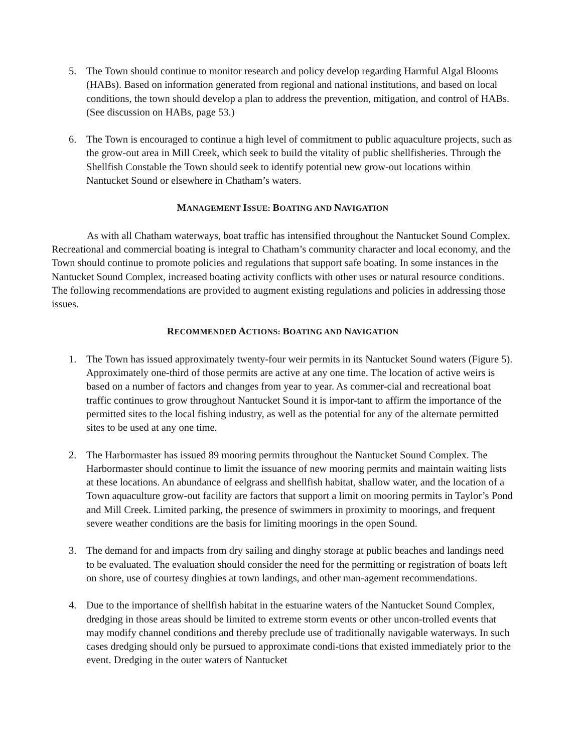5. The Town should continue to monitor research and policy develop regarding Harmful Algal Blooms (HABs). Based on information generated from regional and national institutions, and based on local conditions, the town should develop a plan to address the prevention, mitigation, and control of HABs. (See discussion on HABs, page 53.)
6. The Town is encouraged to continue a high level of commitment to public aquaculture projects, such as the grow-out area in Mill Creek, which seek to build the vitality of public shellfisheries. Through the Shellfish Constable the Town should seek to identify potential new grow-out locations within Nantucket Sound or elsewhere in Chatham’s waters.
MANAGEMENT ISSUE: BOATING AND NAVIGATION
As with all Chatham waterways, boat traffic has intensified throughout the Nantucket Sound Complex. Recreational and commercial boating is integral to Chatham’s community character and local economy, and the Town should continue to promote policies and regulations that support safe boating. In some instances in the Nantucket Sound Complex, increased boating activity conflicts with other uses or natural resource conditions. The following recommendations are provided to augment existing regulations and policies in addressing those issues.
RECOMMENDED ACTIONS: BOATING AND NAVIGATION
1. The Town has issued approximately twenty-four weir permits in its Nantucket Sound waters (Figure 5). Approximately one-third of those permits are active at any one time. The location of active weirs is based on a number of factors and changes from year to year. As commer-cial and recreational boat traffic continues to grow throughout Nantucket Sound it is impor-tant to affirm the importance of the permitted sites to the local fishing industry, as well as the potential for any of the alternate permitted sites to be used at any one time.
2. The Harbormaster has issued 89 mooring permits throughout the Nantucket Sound Complex. The Harbormaster should continue to limit the issuance of new mooring permits and maintain waiting lists at these locations. An abundance of eelgrass and shellfish habitat, shallow water, and the location of a Town aquaculture grow-out facility are factors that support a limit on mooring permits in Taylor’s Pond and Mill Creek. Limited parking, the presence of swimmers in proximity to moorings, and frequent severe weather conditions are the basis for limiting moorings in the open Sound.
3. The demand for and impacts from dry sailing and dinghy storage at public beaches and landings need to be evaluated. The evaluation should consider the need for the permitting or registration of boats left on shore, use of courtesy dinghies at town landings, and other man-agement recommendations.
4. Due to the importance of shellfish habitat in the estuarine waters of the Nantucket Sound Complex, dredging in those areas should be limited to extreme storm events or other uncon-trolled events that may modify channel conditions and thereby preclude use of traditionally navigable waterways. In such cases dredging should only be pursued to approximate condi-tions that existed immediately prior to the event. Dredging in the outer waters of Nantucket